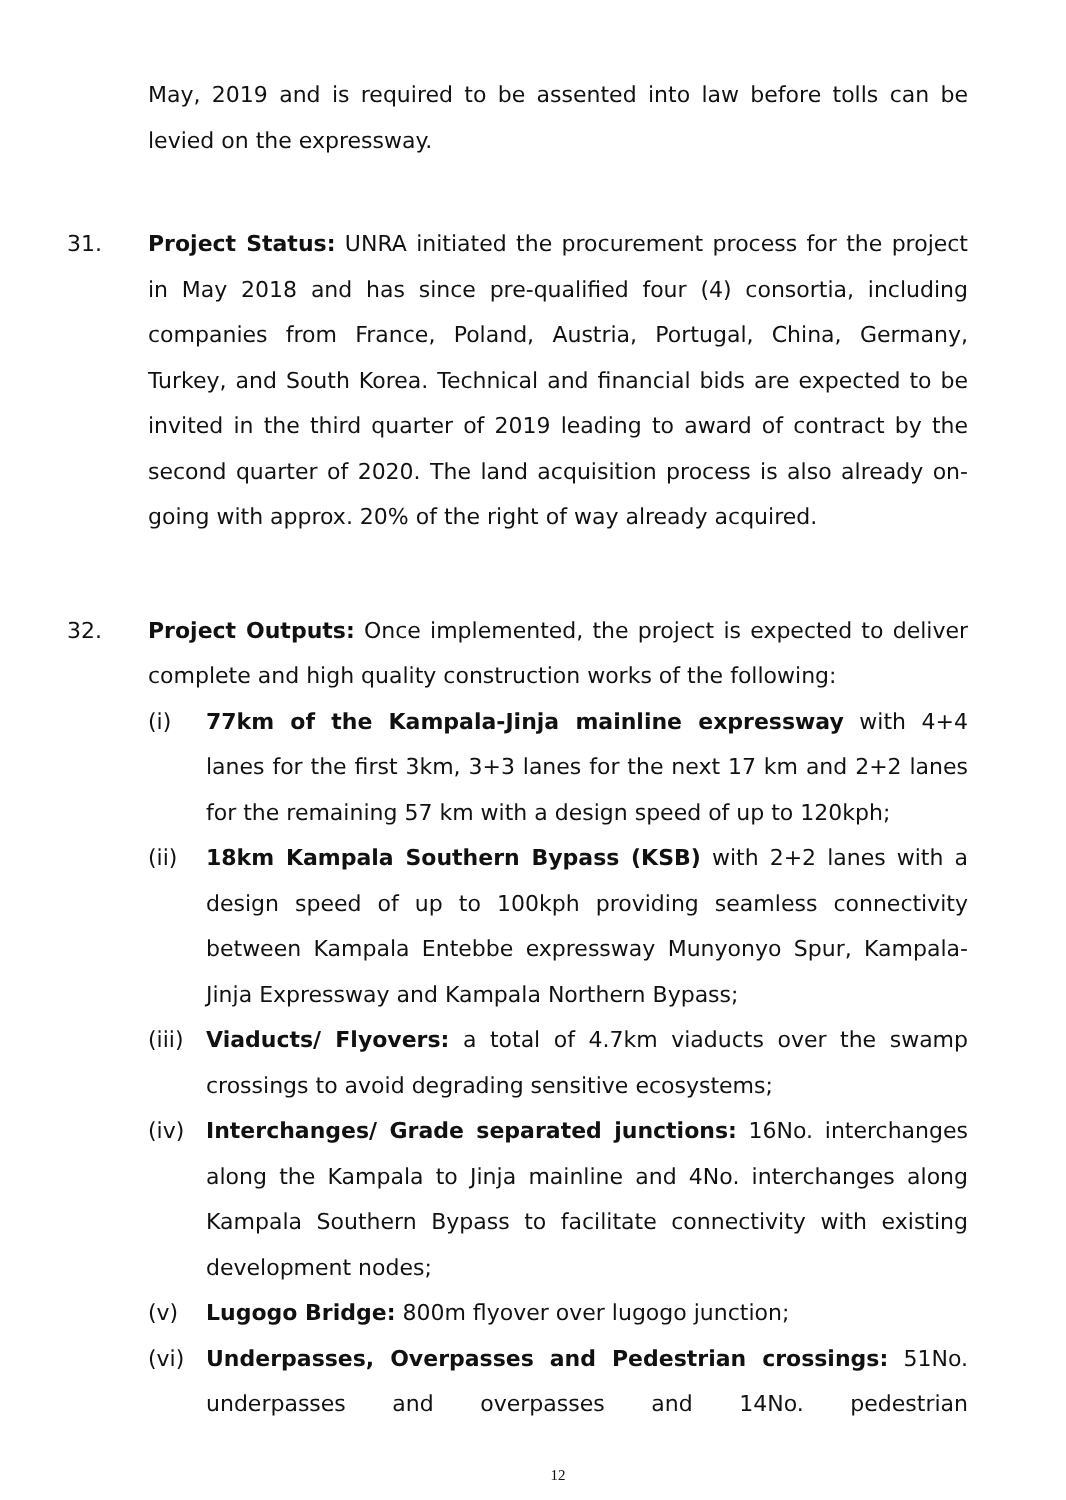May, 2019 and is required to be assented into law before tolls can be levied on the expressway.
31. Project Status: UNRA initiated the procurement process for the project in May 2018 and has since pre-qualified four (4) consortia, including companies from France, Poland, Austria, Portugal, China, Germany, Turkey, and South Korea. Technical and financial bids are expected to be invited in the third quarter of 2019 leading to award of contract by the second quarter of 2020. The land acquisition process is also already on-going with approx. 20% of the right of way already acquired.
32. Project Outputs: Once implemented, the project is expected to deliver complete and high quality construction works of the following:
(i) 77km of the Kampala-Jinja mainline expressway with 4+4 lanes for the first 3km, 3+3 lanes for the next 17 km and 2+2 lanes for the remaining 57 km with a design speed of up to 120kph;
(ii) 18km Kampala Southern Bypass (KSB) with 2+2 lanes with a design speed of up to 100kph providing seamless connectivity between Kampala Entebbe expressway Munyonyo Spur, Kampala-Jinja Expressway and Kampala Northern Bypass;
(iii)
Viaducts/ Flyovers: a total of 4.7km viaducts over the swamp crossings to avoid degrading sensitive ecosystems;
(iv) Interchanges/ Grade separated junctions: 16No. interchanges along the Kampala to Jinja mainline and 4No. interchanges along Kampala Southern Bypass to facilitate connectivity with existing development nodes;
(v) Lugogo Bridge: 800m flyover over lugogo junction;
(vi) Underpasses, Overpasses and Pedestrian crossings: 51No. underpasses and overpasses and 14No. pedestrian
12